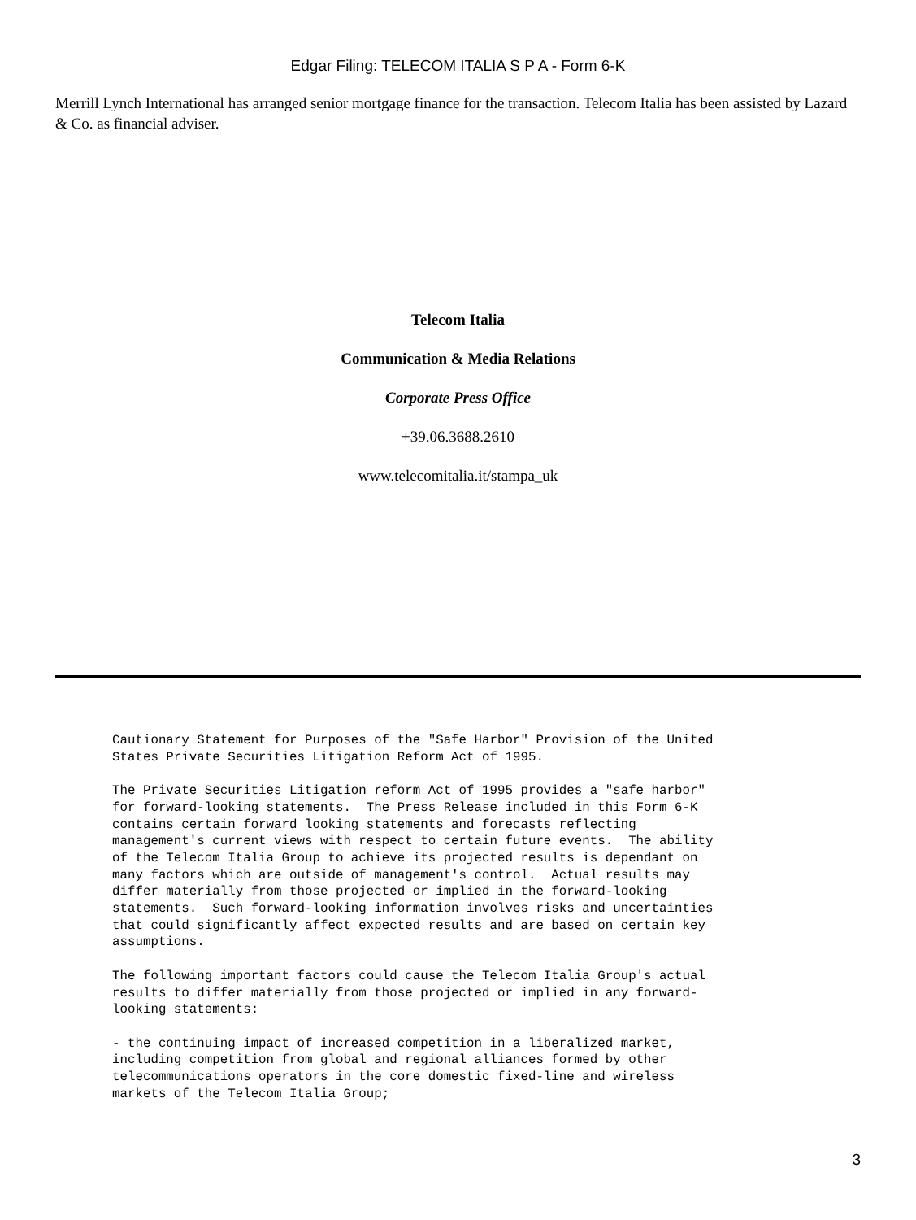Edgar Filing: TELECOM ITALIA S P A - Form 6-K
Merrill Lynch International has arranged senior mortgage finance for the transaction. Telecom Italia has been assisted by Lazard & Co. as financial adviser.
Telecom Italia
Communication & Media Relations
Corporate Press Office
+39.06.3688.2610
www.telecomitalia.it/stampa_uk
Cautionary Statement for Purposes of the "Safe Harbor" Provision of the United
States Private Securities Litigation Reform Act of 1995.

The Private Securities Litigation reform Act of 1995 provides a "safe harbor"
for forward-looking statements.  The Press Release included in this Form 6-K
contains certain forward looking statements and forecasts reflecting
management's current views with respect to certain future events.  The ability
of the Telecom Italia Group to achieve its projected results is dependant on
many factors which are outside of management's control.  Actual results may
differ materially from those projected or implied in the forward-looking
statements.  Such forward-looking information involves risks and uncertainties
that could significantly affect expected results and are based on certain key
assumptions.

The following important factors could cause the Telecom Italia Group's actual
results to differ materially from those projected or implied in any forward-
looking statements:

- the continuing impact of increased competition in a liberalized market,
including competition from global and regional alliances formed by other
telecommunications operators in the core domestic fixed-line and wireless
markets of the Telecom Italia Group;
3